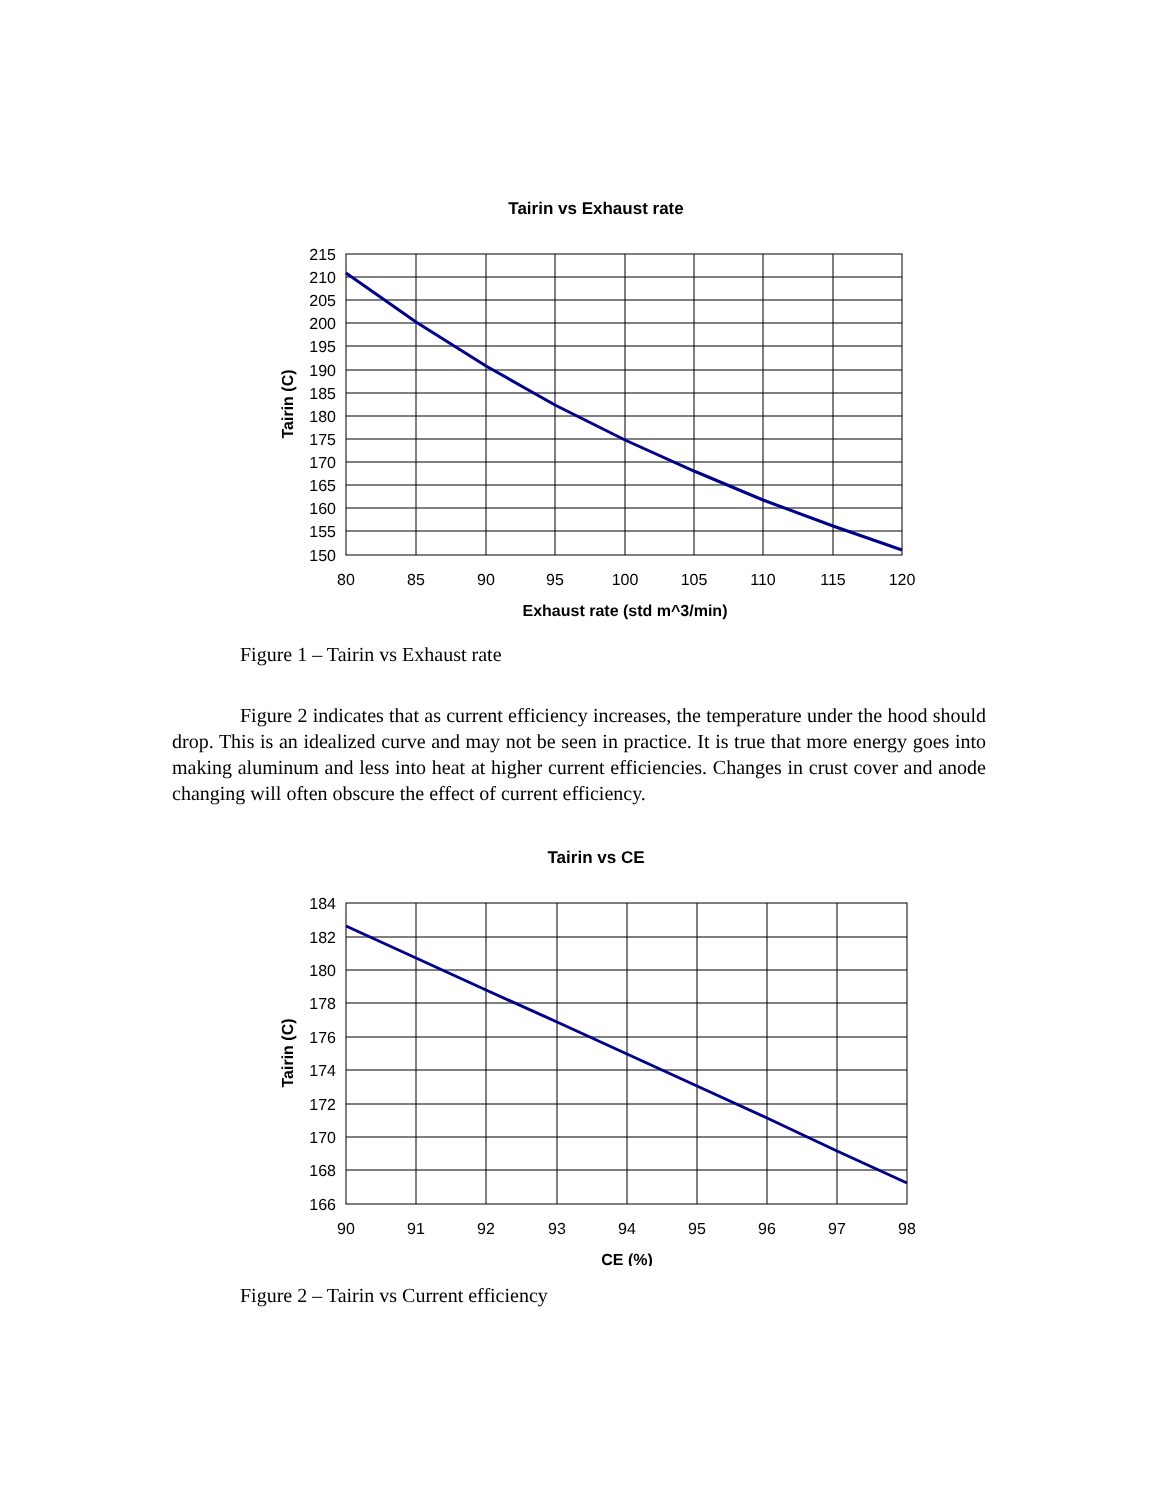Tairin vs Exhaust rate
215
210
205
200
195
190
185
180
175
170
165
160
155
150
80
85
90
95
100
105
110
115
120
Exhaust rate (std m^3/min)
Tairin (C)
Figure 1 – Tairin vs Exhaust rate
Figure 2 indicates that as current efficiency increases, the temperature under the hood should drop. This is an idealized curve and may not be seen in practice. It is true that more energy goes into making aluminum and less into heat at higher current efficiencies. Changes in crust cover and anode changing will often obscure the effect of current efficiency.
Tairin vs CE
184
182
180
178
176
174
172
170
168
166
90
91
92
93
94
95
96
97
98
CE (%)
Tairin (C)
Figure 2 – Tairin vs Current efficiency